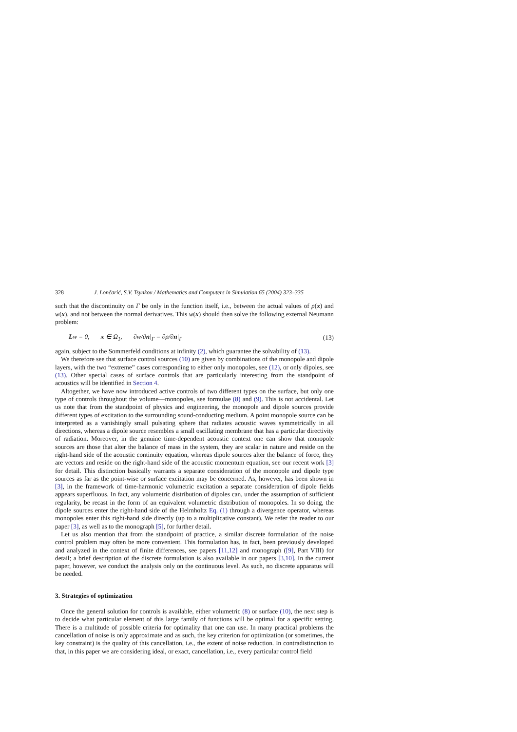328 J. Lončarić, S.V. Tsynkov / Mathematics and Computers in Simulation 65 (2004) 323–335
such that the discontinuity on Γ be only in the function itself, i.e., between the actual values of p(x) and w(x), and not between the normal derivatives. This w(x) should then solve the following external Neumann problem:
Lw = 0, x ∈ Ω<sub>1</sub>, ∂w/∂n|<sub>Γ</sub> = ∂p/∂n|<sub>Γ</sub> (13)
again, subject to the Sommerfeld conditions at infinity (2), which guarantee the solvability of (13).
We therefore see that surface control sources (10) are given by combinations of the monopole and dipole layers, with the two “extreme” cases corresponding to either only monopoles, see (12), or only dipoles, see (13). Other special cases of surface controls that are particularly interesting from the standpoint of acoustics will be identified in Section 4.
Altogether, we have now introduced active controls of two different types on the surface, but only one type of controls throughout the volume—monopoles, see formulae (8) and (9). This is not accidental. Let us note that from the standpoint of physics and engineering, the monopole and dipole sources provide different types of excitation to the surrounding sound-conducting medium. A point monopole source can be interpreted as a vanishingly small pulsating sphere that radiates acoustic waves symmetrically in all directions, whereas a dipole source resembles a small oscillating membrane that has a particular directivity of radiation. Moreover, in the genuine time-dependent acoustic context one can show that monopole sources are those that alter the balance of mass in the system, they are scalar in nature and reside on the right-hand side of the acoustic continuity equation, whereas dipole sources alter the balance of force, they are vectors and reside on the right-hand side of the acoustic momentum equation, see our recent work [3] for detail. This distinction basically warrants a separate consideration of the monopole and dipole type sources as far as the point-wise or surface excitation may be concerned. As, however, has been shown in [3], in the framework of time-harmonic volumetric excitation a separate consideration of dipole fields appears superfluous. In fact, any volumetric distribution of dipoles can, under the assumption of sufficient regularity, be recast in the form of an equivalent volumetric distribution of monopoles. In so doing, the dipole sources enter the right-hand side of the Helmholtz Eq. (1) through a divergence operator, whereas monopoles enter this right-hand side directly (up to a multiplicative constant). We refer the reader to our paper [3], as well as to the monograph [5], for further detail.
Let us also mention that from the standpoint of practice, a similar discrete formulation of the noise control problem may often be more convenient. This formulation has, in fact, been previously developed and analyzed in the context of finite differences, see papers [11,12] and monograph ([9], Part VIII) for detail; a brief description of the discrete formulation is also available in our papers [3,10]. In the current paper, however, we conduct the analysis only on the continuous level. As such, no discrete apparatus will be needed.
3. Strategies of optimization
Once the general solution for controls is available, either volumetric (8) or surface (10), the next step is to decide what particular element of this large family of functions will be optimal for a specific setting. There is a multitude of possible criteria for optimality that one can use. In many practical problems the cancellation of noise is only approximate and as such, the key criterion for optimization (or sometimes, the key constraint) is the quality of this cancellation, i.e., the extent of noise reduction. In contradistinction to that, in this paper we are considering ideal, or exact, cancellation, i.e., every particular control field